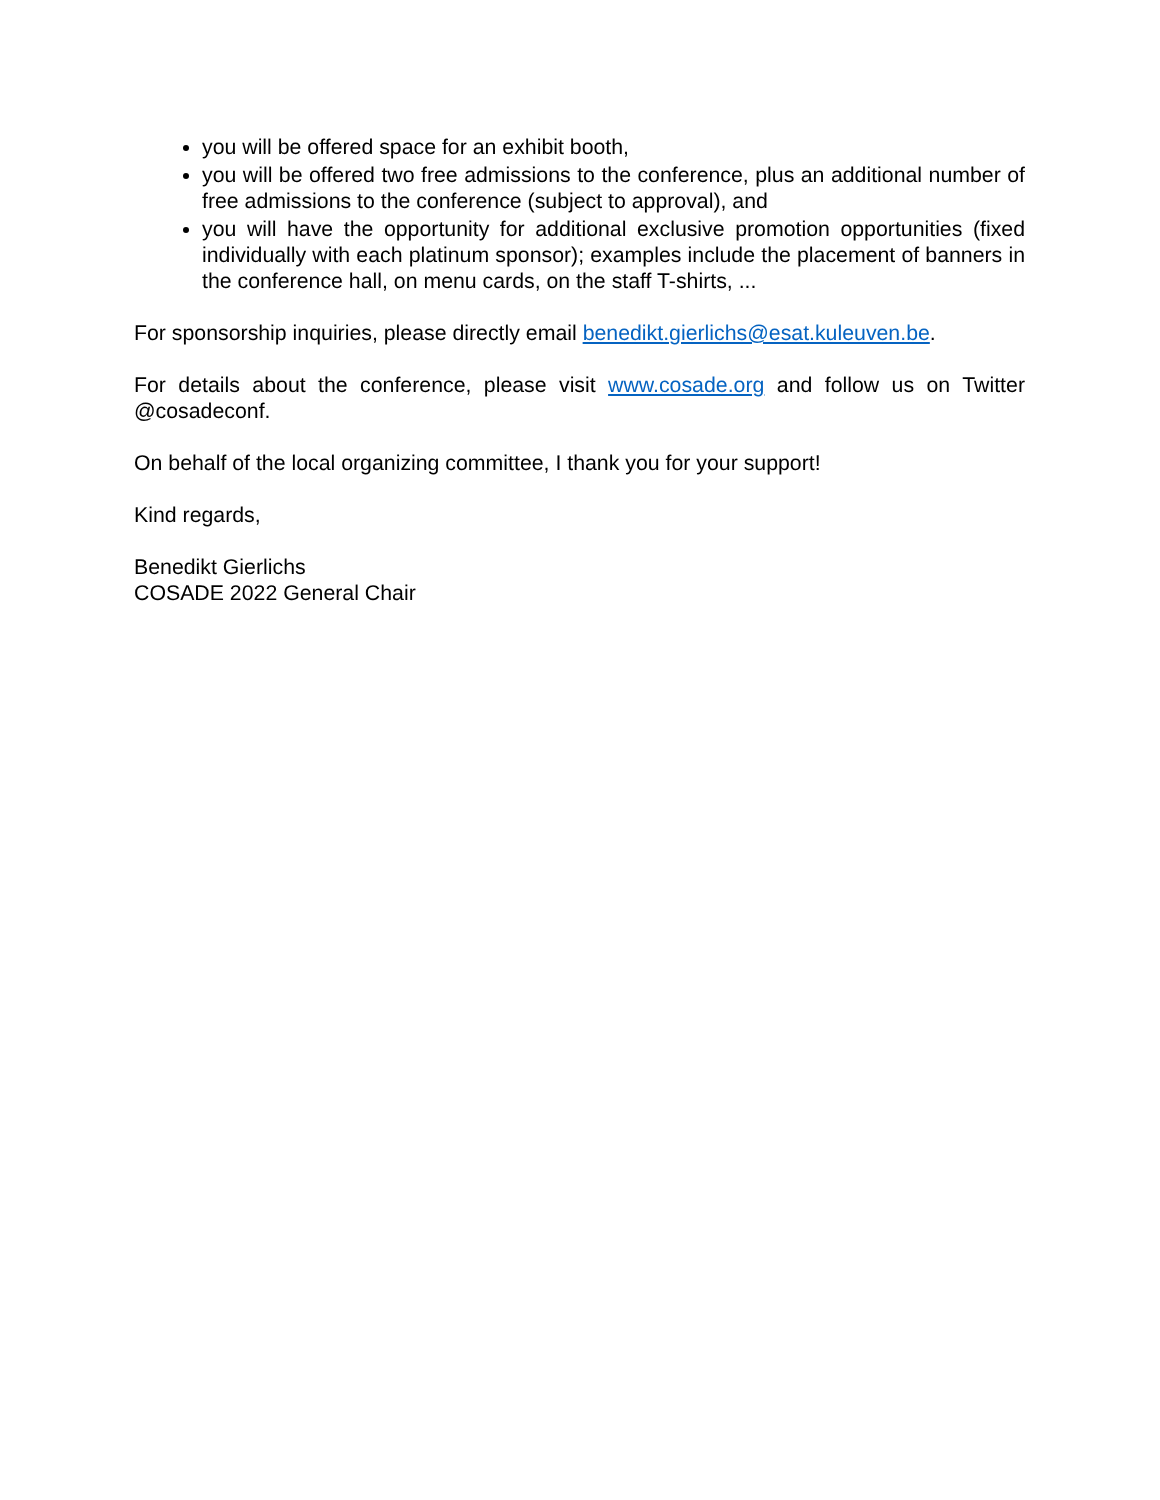you will be offered space for an exhibit booth,
you will be offered two free admissions to the conference, plus an additional number of free admissions to the conference (subject to approval), and
you will have the opportunity for additional exclusive promotion opportunities (fixed individually with each platinum sponsor); examples include the placement of banners in the conference hall, on menu cards, on the staff T-shirts, ...
For sponsorship inquiries, please directly email benedikt.gierlichs@esat.kuleuven.be.
For details about the conference, please visit www.cosade.org and follow us on Twitter @cosadeconf.
On behalf of the local organizing committee, I thank you for your support!
Kind regards,
Benedikt Gierlichs
COSADE 2022 General Chair